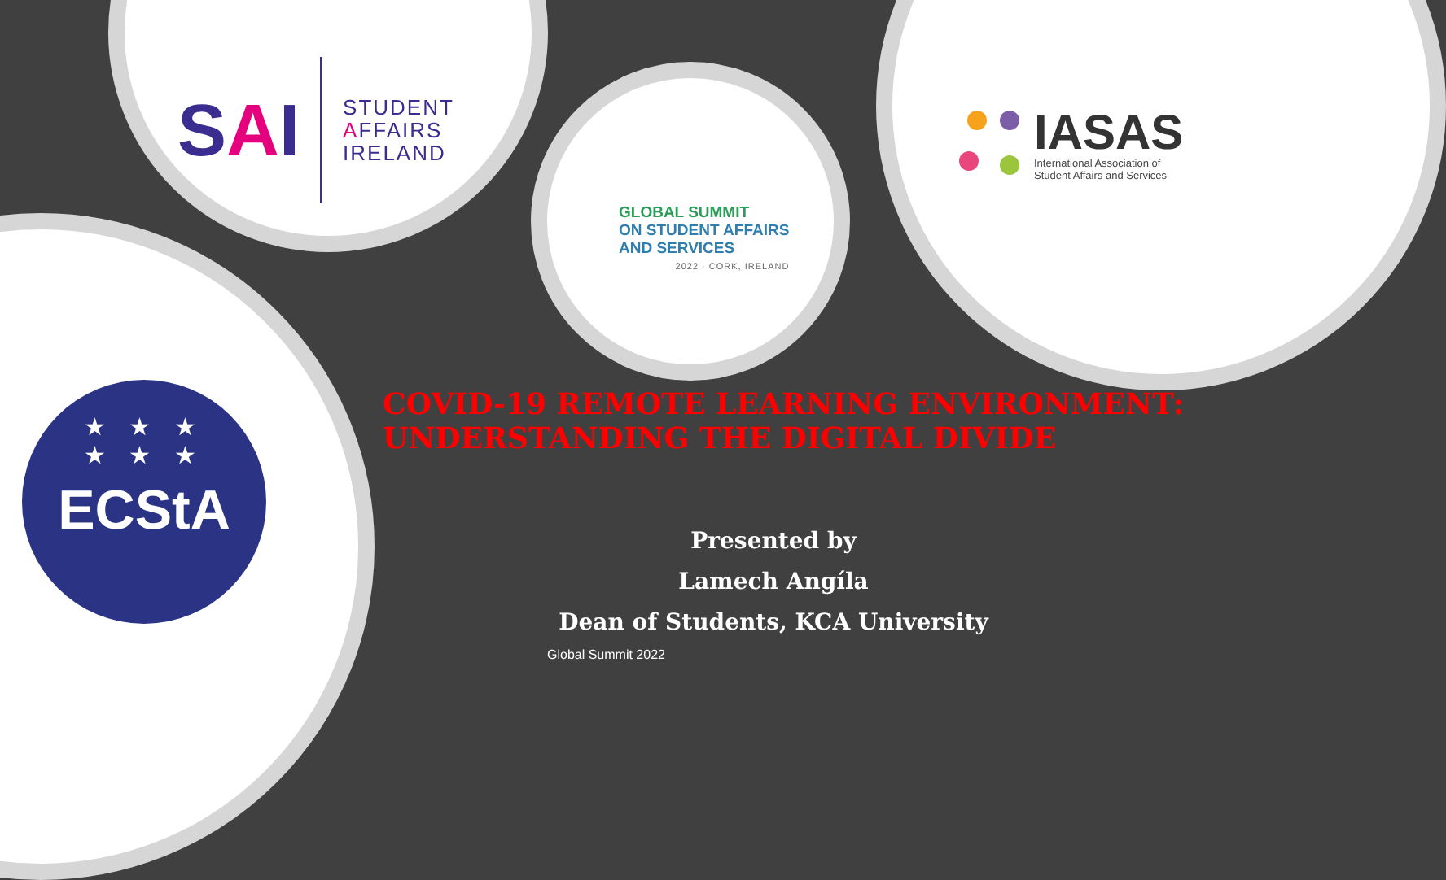SAI
STUDENT
AFFAIRS
IRELAND
GLOBAL SUMMIT
ON STUDENT AFFAIRS
AND SERVICES
2022 · CORK, IRELAND
IASAS
International Association of
Student Affairs and Services
★ ★ ★
★ ★ ★
ECStA
COVID-19 REMOTE LEARNING ENVIRONMENT:
UNDERSTANDING THE DIGITAL DIVIDE
Presented by
Lamech Angíla
Dean of Students, KCA University
Global Summit 2022